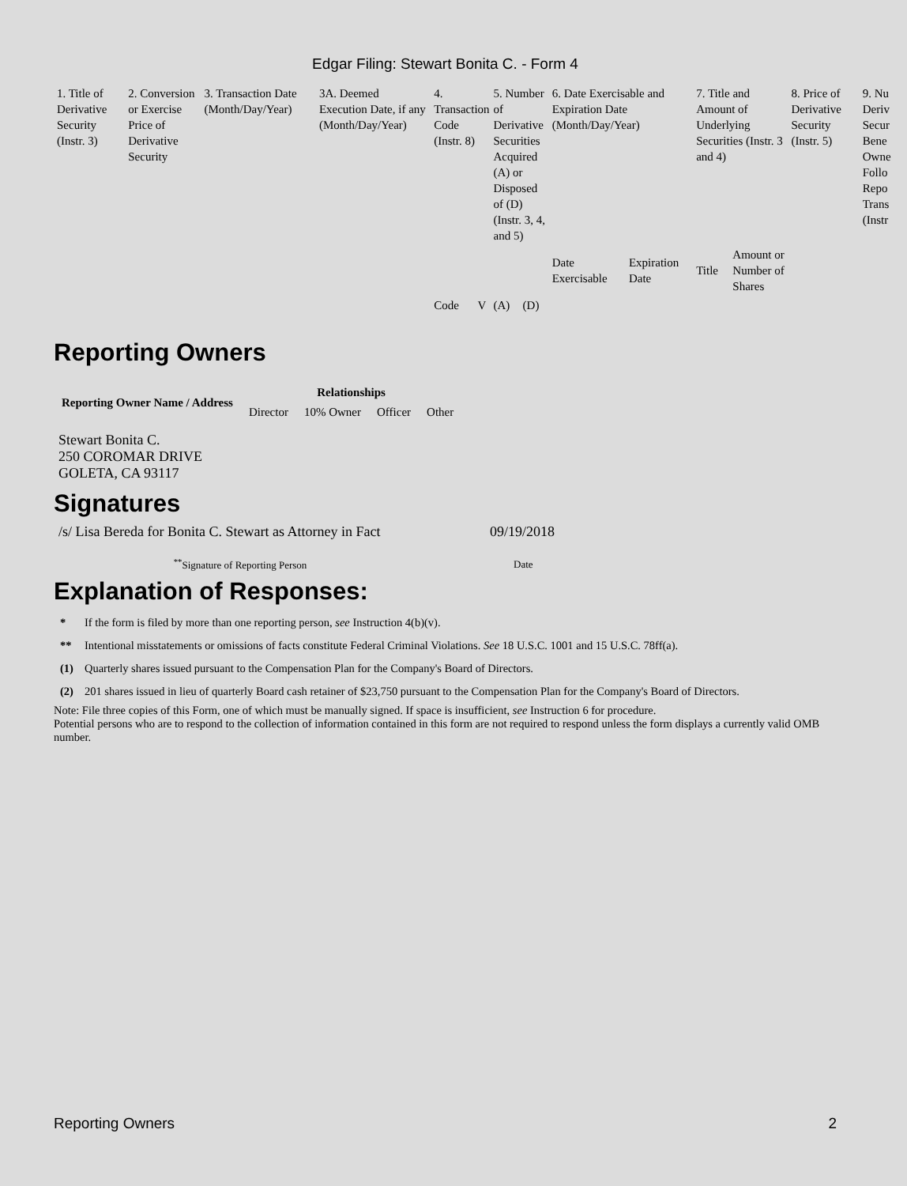Edgar Filing: Stewart Bonita C. - Form 4
| 1. Title of Derivative Security (Instr. 3) | 2. Conversion or Exercise Price of Derivative Security | 3. Transaction Date (Month/Day/Year) | 3A. Deemed Execution Date, if any (Month/Day/Year) | 4. Transaction Code (Instr. 8) | | 5. Number of Derivative Securities Acquired (A) or Disposed of (D) (Instr. 3, 4, and 5) | | 6. Date Exercisable and Expiration Date (Month/Day/Year) | | 7. Title and Amount of Underlying Securities (Instr. 3 and 4) | | 8. Price of Derivative Security (Instr. 5) | 9. Nu Deriv Secur Bene Owne Follo Repo Trans (Instr |
| --- | --- | --- | --- | --- | --- | --- | --- | --- | --- | --- | --- | --- | --- |
| | | | | | | | | Date Exercisable | Expiration Date | Title | Amount or Number of Shares | | |
| | | | | Code | V | (A) | (D) | | | | | | |
Reporting Owners
| Reporting Owner Name / Address | Relationships | | | |
| --- | --- | --- | --- | --- |
| | Director | 10% Owner | Officer | Other |
| Stewart Bonita C. 250 COROMAR DRIVE GOLETA, CA 93117 | | | | |
Signatures
| /s/ Lisa Bereda for Bonita C. Stewart as Attorney in Fact | 09/19/2018 |
| <sup>**</sup> Signature of Reporting Person | Date |
Explanation of Responses:
| * | If the form is filed by more than one reporting person, see Instruction 4(b)(v). |
| ** | Intentional misstatements or omissions of facts constitute Federal Criminal Violations. See 18 U.S.C. 1001 and 15 U.S.C. 78ff(a). |
| (1) | Quarterly shares issued pursuant to the Compensation Plan for the Company's Board of Directors. |
| (2) | 201 shares issued in lieu of quarterly Board cash retainer of $23,750 pursuant to the Compensation Plan for the Company's Board of Directors. |
Note: File three copies of this Form, one of which must be manually signed. If space is insufficient, see Instruction 6 for procedure.
Potential persons who are to respond to the collection of information contained in this form are not required to respond unless the form displays a currently valid OMB number.
Reporting Owners 2